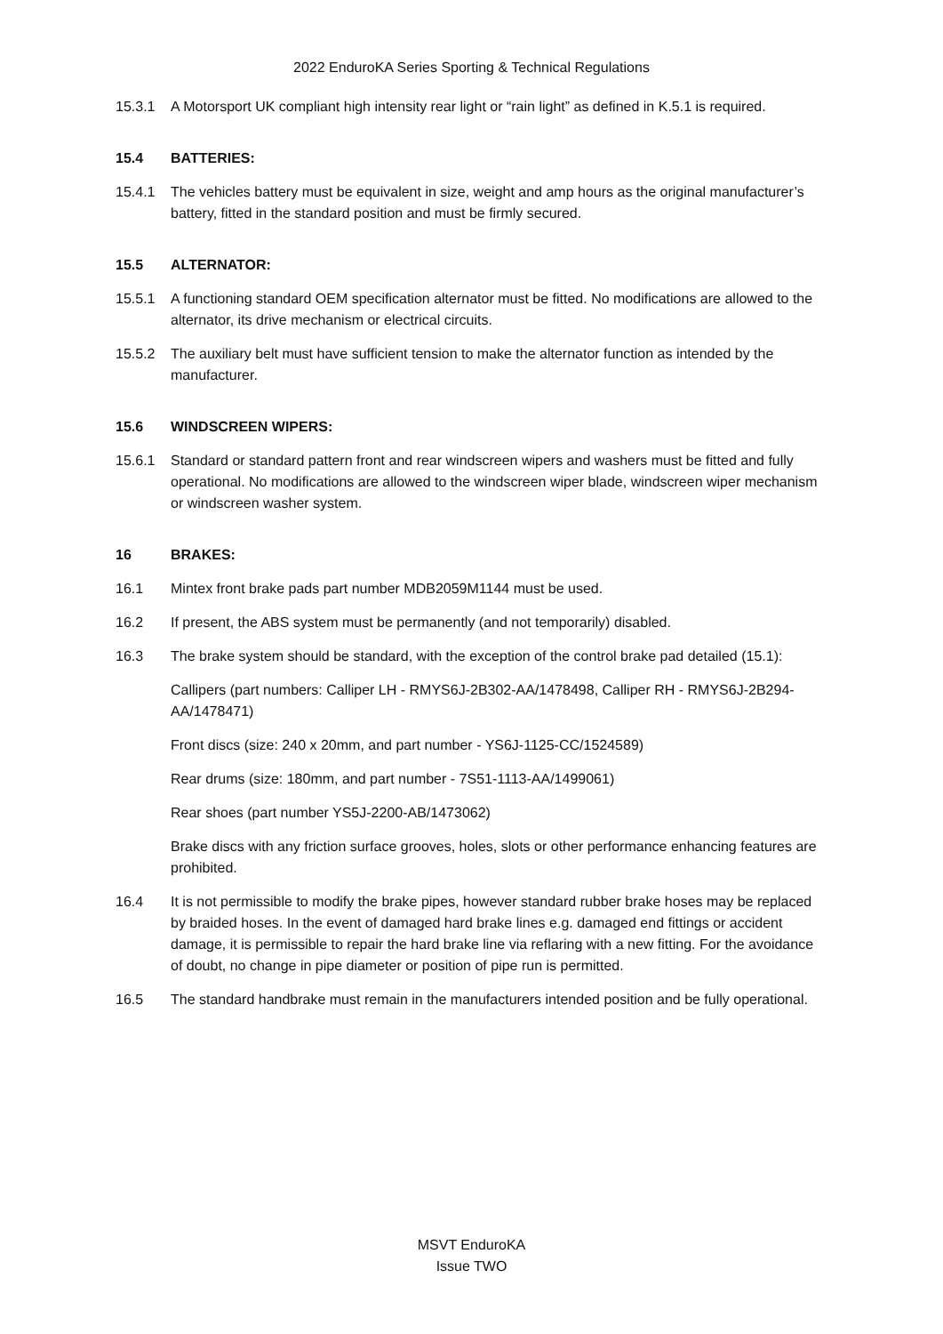2022 EnduroKA Series Sporting & Technical Regulations
15.3.1 A Motorsport UK compliant high intensity rear light or “rain light” as defined in K.5.1 is required.
15.4 BATTERIES:
15.4.1 The vehicles battery must be equivalent in size, weight and amp hours as the original manufacturer’s battery, fitted in the standard position and must be firmly secured.
15.5 ALTERNATOR:
15.5.1 A functioning standard OEM specification alternator must be fitted. No modifications are allowed to the alternator, its drive mechanism or electrical circuits.
15.5.2 The auxiliary belt must have sufficient tension to make the alternator function as intended by the manufacturer.
15.6 WINDSCREEN WIPERS:
15.6.1 Standard or standard pattern front and rear windscreen wipers and washers must be fitted and fully operational. No modifications are allowed to the windscreen wiper blade, windscreen wiper mechanism or windscreen washer system.
16 BRAKES:
16.1 Mintex front brake pads part number MDB2059M1144 must be used.
16.2 If present, the ABS system must be permanently (and not temporarily) disabled.
16.3 The brake system should be standard, with the exception of the control brake pad detailed (15.1):
Callipers (part numbers: Calliper LH - RMYS6J-2B302-AA/1478498, Calliper RH - RMYS6J-2B294-AA/1478471)
Front discs (size: 240 x 20mm, and part number - YS6J-1125-CC/1524589)
Rear drums (size: 180mm, and part number - 7S51-1113-AA/1499061)
Rear shoes (part number YS5J-2200-AB/1473062)
Brake discs with any friction surface grooves, holes, slots or other performance enhancing features are prohibited.
16.4 It is not permissible to modify the brake pipes, however standard rubber brake hoses may be replaced by braided hoses. In the event of damaged hard brake lines e.g. damaged end fittings or accident damage, it is permissible to repair the hard brake line via reflaring with a new fitting. For the avoidance of doubt, no change in pipe diameter or position of pipe run is permitted.
16.5 The standard handbrake must remain in the manufacturers intended position and be fully operational.
MSVT EnduroKA
Issue TWO